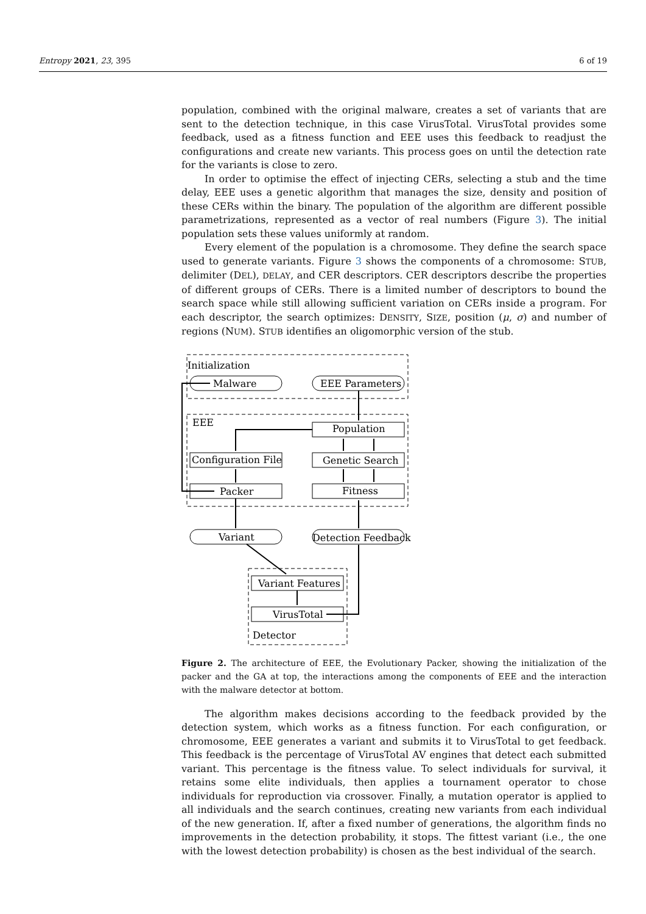Entropy 2021, 23, 395 6 of 19
population, combined with the original malware, creates a set of variants that are sent to the detection technique, in this case VirusTotal. VirusTotal provides some feedback, used as a fitness function and EEE uses this feedback to readjust the configurations and create new variants. This process goes on until the detection rate for the variants is close to zero.
In order to optimise the effect of injecting CERs, selecting a stub and the time delay, EEE uses a genetic algorithm that manages the size, density and position of these CERs within the binary. The population of the algorithm are different possible parametrizations, represented as a vector of real numbers (Figure 3). The initial population sets these values uniformly at random.
Every element of the population is a chromosome. They define the search space used to generate variants. Figure 3 shows the components of a chromosome: STUB, delimiter (DEL), DELAY, and CER descriptors. CER descriptors describe the properties of different groups of CERs. There is a limited number of descriptors to bound the search space while still allowing sufficient variation on CERs inside a program. For each descriptor, the search optimizes: DENSITY, SIZE, position (μ, σ) and number of regions (NUM). STUB identifies an oligomorphic version of the stub.
Initialization
Malware
EEE Parameters
EEE
Population
Configuration File
Genetic Search
Packer
Fitness
Variant
Detection Feedback
Variant Features
VirusTotal
Detector
Figure 2. The architecture of EEE, the Evolutionary Packer, showing the initialization of the packer and the GA at top, the interactions among the components of EEE and the interaction with the malware detector at bottom.
The algorithm makes decisions according to the feedback provided by the detection system, which works as a fitness function. For each configuration, or chromosome, EEE generates a variant and submits it to VirusTotal to get feedback. This feedback is the percentage of VirusTotal AV engines that detect each submitted variant. This percentage is the fitness value. To select individuals for survival, it retains some elite individuals, then applies a tournament operator to chose individuals for reproduction via crossover. Finally, a mutation operator is applied to all individuals and the search continues, creating new variants from each individual of the new generation. If, after a fixed number of generations, the algorithm finds no improvements in the detection probability, it stops. The fittest variant (i.e., the one with the lowest detection probability) is chosen as the best individual of the search.